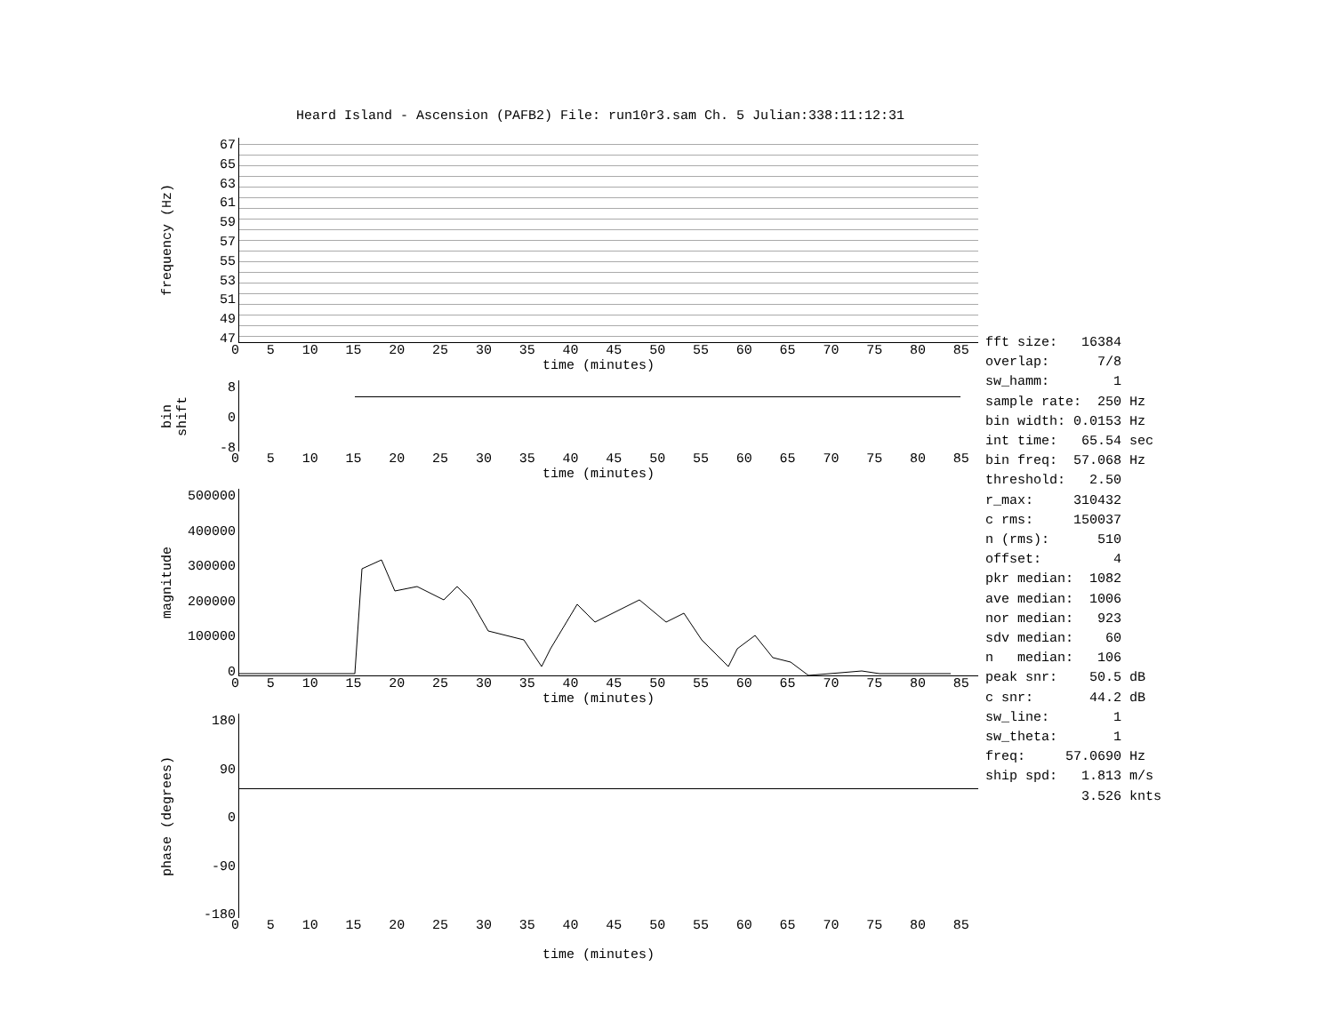Heard Island - Ascension (PAFB2) File: run10r3.sam Ch. 5 Julian:338:11:12:31
frequency (Hz)
67
65
63
61
59
57
55
53
51
49
47
0 5 10 15 20 25 30 35 40 45 50 55 60 65 70 75 80 85
time (minutes)
bin shift
8
0
-8
0 5 10 15 20 25 30 35 40 45 50 55 60 65 70 75 80 85
time (minutes)
magnitude
500000
400000
300000
200000
100000
0
0 5 10 15 20 25 30 35 40 45 50 55 60 65 70 75 80 85
time (minutes)
phase (degrees)
180
90
0
-90
-180
0 5 10 15 20 25 30 35 40 45 50 55 60 65 70 75 80 85
time (minutes)
fft size: 16384 overlap: 7/8 sw_hamm: 1 sample rate: 250 Hz bin width: 0.0153 Hz int time: 65.54 sec bin freq: 57.068 Hz threshold: 2.50 r_max: 310432 c rms: 150037 n (rms): 510 offset: 4 pkr median: 1082 ave median: 1006 nor median: 923 sdv median: 60 n median: 106 peak snr: 50.5 dB c snr: 44.2 dB sw_line: 1 sw_theta: 1 freq: 57.0690 Hz ship spd: 1.813 m/s 3.526 knts